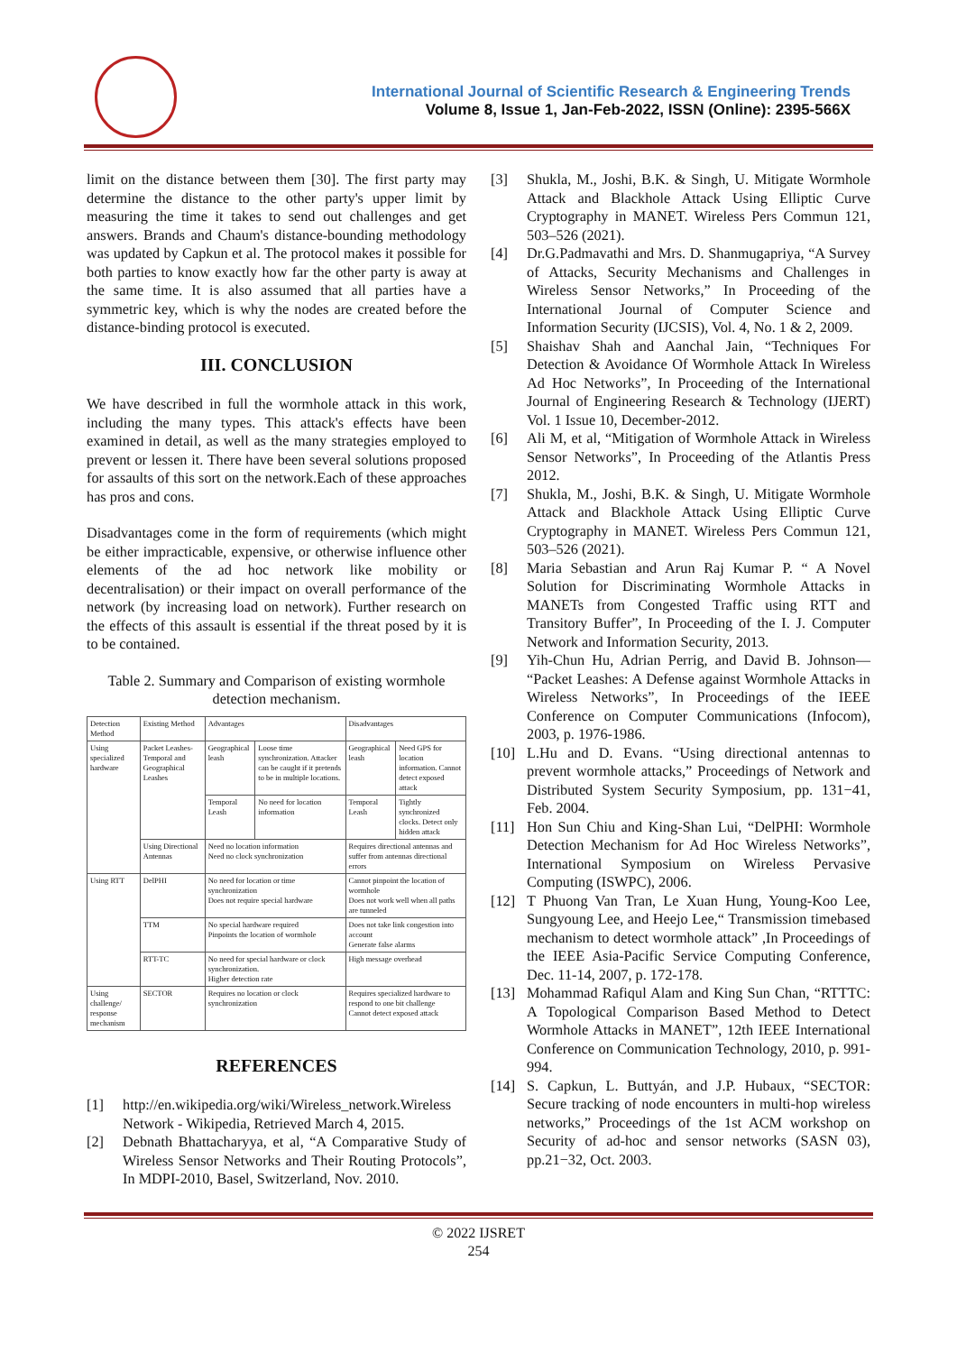International Journal of Scientific Research & Engineering Trends
Volume 8, Issue 1, Jan-Feb-2022, ISSN (Online): 2395-566X
limit on the distance between them [30]. The first party may determine the distance to the other party's upper limit by measuring the time it takes to send out challenges and get answers. Brands and Chaum's distance-bounding methodology was updated by Capkun et al. The protocol makes it possible for both parties to know exactly how far the other party is away at the same time. It is also assumed that all parties have a symmetric key, which is why the nodes are created before the distance-binding protocol is executed.
III. CONCLUSION
We have described in full the wormhole attack in this work, including the many types. This attack's effects have been examined in detail, as well as the many strategies employed to prevent or lessen it. There have been several solutions proposed for assaults of this sort on the network.Each of these approaches has pros and cons.
Disadvantages come in the form of requirements (which might be either impracticable, expensive, or otherwise influence other elements of the ad hoc network like mobility or decentralisation) or their impact on overall performance of the network (by increasing load on network). Further research on the effects of this assault is essential if the threat posed by it is to be contained.
Table 2. Summary and Comparison of existing wormhole detection mechanism.
| Detection Method | Existing Method | Advantages | | Disadvantages | |
| --- | --- | --- | --- | --- | --- |
| Using specialized hardware | Packet Leashes-Temporal and Geographical Leashes | Geographical leash | Loose time synchronization. Attacker can be caught if it pretends to be in multiple locations. | Geographical leash | Need GPS for location information. Cannot detect exposed attack |
| | | Temporal Leash | No need for location information | Temporal Leash | Tightly synchronized clocks. Detect only hidden attack |
| | Using Directional Antennas | Need no location information Need no clock synchronization | | Requires directional antennas and suffer from antennas directional errors | |
| Using RTT | DelPHI | No need for location or time synchronization Does not require special hardware | | Cannot pinpoint the location of wormhole Does not work well when all paths are tunneled | |
| | TTM | No special hardware required Pinpoints the location of wormhole | | Does not take link congestion into account Generate false alarms | |
| | RTT-TC | No need for special hardware or clock synchronization. Higher detection rate | | High message overhead | |
| Using challenge/ response mechanism | SECTOR | Requires no location or clock synchronization | | Requires specialized hardware to respond to one bit challenge Cannot detect exposed attack | |
REFERENCES
[1] http://en.wikipedia.org/wiki/Wireless_network.Wireless Network - Wikipedia, Retrieved March 4, 2015.
[2] Debnath Bhattacharyya, et al, “A Comparative Study of Wireless Sensor Networks and Their Routing Protocols”, In MDPI-2010, Basel, Switzerland, Nov. 2010.
[3] Shukla, M., Joshi, B.K. & Singh, U. Mitigate Wormhole Attack and Blackhole Attack Using Elliptic Curve Cryptography in MANET. Wireless Pers Commun 121, 503–526 (2021).
[4] Dr.G.Padmavathi and Mrs. D. Shanmugapriya, “A Survey of Attacks, Security Mechanisms and Challenges in Wireless Sensor Networks,” In Proceeding of the International Journal of Computer Science and Information Security (IJCSIS), Vol. 4, No. 1 & 2, 2009.
[5] Shaishav Shah and Aanchal Jain, “Techniques For Detection & Avoidance Of Wormhole Attack In Wireless Ad Hoc Networks”, In Proceeding of the International Journal of Engineering Research & Technology (IJERT) Vol. 1 Issue 10, December-2012.
[6] Ali M, et al, “Mitigation of Wormhole Attack in Wireless Sensor Networks”, In Proceeding of the Atlantis Press 2012.
[7] Shukla, M., Joshi, B.K. & Singh, U. Mitigate Wormhole Attack and Blackhole Attack Using Elliptic Curve Cryptography in MANET. Wireless Pers Commun 121, 503–526 (2021).
[8] Maria Sebastian and Arun Raj Kumar P. “ A Novel Solution for Discriminating Wormhole Attacks in MANETs from Congested Traffic using RTT and Transitory Buffer”, In Proceeding of the I. J. Computer Network and Information Security, 2013.
[9] Yih-Chun Hu, Adrian Perrig, and David B. Johnson— “Packet Leashes: A Defense against Wormhole Attacks in Wireless Networks”, In Proceedings of the IEEE Conference on Computer Communications (Infocom), 2003, p. 1976-1986.
[10] L.Hu and D. Evans. “Using directional antennas to prevent wormhole attacks,” Proceedings of Network and Distributed System Security Symposium, pp. 131−41, Feb. 2004.
[11] Hon Sun Chiu and King-Shan Lui, “DelPHI: Wormhole Detection Mechanism for Ad Hoc Wireless Networks”, International Symposium on Wireless Pervasive Computing (ISWPC), 2006.
[12] T Phuong Van Tran, Le Xuan Hung, Young-Koo Lee, Sungyoung Lee, and Heejo Lee,“ Transmission timebased mechanism to detect wormhole attack” ,In Proceedings of the IEEE Asia-Pacific Service Computing Conference, Dec. 11-14, 2007, p. 172-178.
[13] Mohammad Rafiqul Alam and King Sun Chan, “RTTTC: A Topological Comparison Based Method to Detect Wormhole Attacks in MANET”, 12th IEEE International Conference on Communication Technology, 2010, p. 991-994.
[14] S. Capkun, L. Buttyán, and J.P. Hubaux, “SECTOR: Secure tracking of node encounters in multi-hop wireless networks,” Proceedings of the 1st ACM workshop on Security of ad-hoc and sensor networks (SASN 03), pp.21−32, Oct. 2003.
© 2022 IJSRET
254